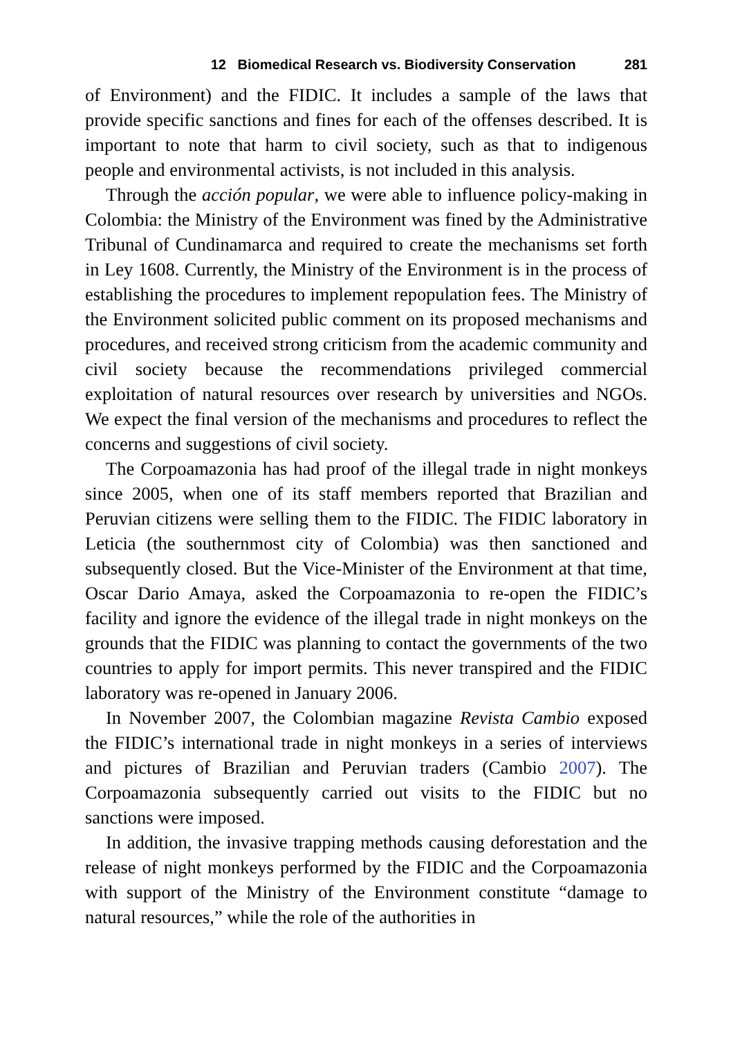12 Biomedical Research vs. Biodiversity Conservation 281
of Environment) and the FIDIC. It includes a sample of the laws that provide specific sanctions and fines for each of the offenses described. It is important to note that harm to civil society, such as that to indigenous people and environmental activists, is not included in this analysis.
Through the acción popular, we were able to influence policy-making in Colombia: the Ministry of the Environment was fined by the Administrative Tribunal of Cundinamarca and required to create the mechanisms set forth in Ley 1608. Currently, the Ministry of the Environment is in the process of establishing the procedures to implement repopulation fees. The Ministry of the Environment solicited public comment on its proposed mechanisms and procedures, and received strong criticism from the academic community and civil society because the recommendations privileged commercial exploitation of natural resources over research by universities and NGOs. We expect the final version of the mechanisms and procedures to reflect the concerns and suggestions of civil society.
The Corpoamazonia has had proof of the illegal trade in night monkeys since 2005, when one of its staff members reported that Brazilian and Peruvian citizens were selling them to the FIDIC. The FIDIC laboratory in Leticia (the southernmost city of Colombia) was then sanctioned and subsequently closed. But the Vice-Minister of the Environment at that time, Oscar Dario Amaya, asked the Corpoamazonia to re-open the FIDIC’s facility and ignore the evidence of the illegal trade in night monkeys on the grounds that the FIDIC was planning to contact the governments of the two countries to apply for import permits. This never transpired and the FIDIC laboratory was re-opened in January 2006.
In November 2007, the Colombian magazine Revista Cambio exposed the FIDIC’s international trade in night monkeys in a series of interviews and pictures of Brazilian and Peruvian traders (Cambio 2007). The Corpoamazonia subsequently carried out visits to the FIDIC but no sanctions were imposed.
In addition, the invasive trapping methods causing deforestation and the release of night monkeys performed by the FIDIC and the Corpoamazonia with support of the Ministry of the Environment constitute “damage to natural resources,” while the role of the authorities in